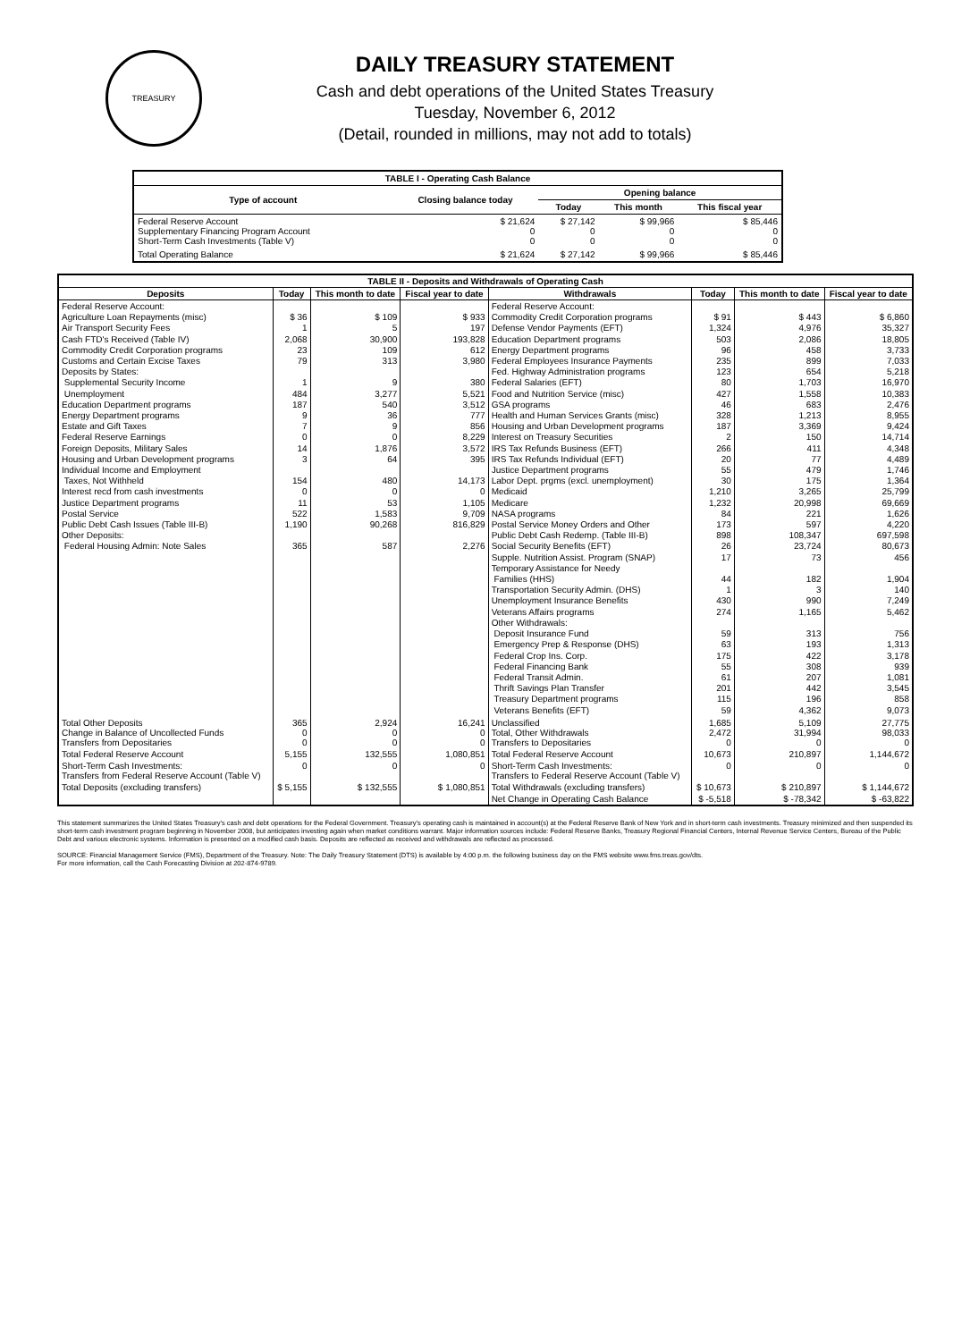TREASURY
DAILY TREASURY STATEMENT
Cash and debt operations of the United States Treasury
Tuesday, November 6, 2012
(Detail, rounded in millions, may not add to totals)
| TABLE I - Operating Cash Balance | | | | |
| Type of account | Closing balance today | Opening balance | | |
| | | Today | This month | This fiscal year |
| Federal Reserve Account Supplementary Financing Program Account Short-Term Cash Investments (Table V) | $ 21,624 0 0 | $ 27,142 0 0 | $ 99,966 0 0 | $ 85,446 0 0 |
| Total Operating Balance | $ 21,624 | $ 27,142 | $ 99,966 | $ 85,446 |
| TABLE II - Deposits and Withdrawals of Operating Cash | | | | | | | |
| Deposits | Today | This month to date | Fiscal year to date | Withdrawals | Today | This month to date | Fiscal year to date |
| Federal Reserve Account: Agriculture Loan Repayments (misc) Air Transport Security Fees Cash FTD's Received (Table IV) Commodity Credit Corporation programs Customs and Certain Excise Taxes Deposits by States: Supplemental Security Income Unemployment Education Department programs Energy Department programs Estate and Gift Taxes Federal Reserve Earnings Foreign Deposits, Military Sales Housing and Urban Development programs Individual Income and Employment Taxes, Not Withheld Interest recd from cash investments Justice Department programs Postal Service Public Debt Cash Issues (Table III-B) Other Deposits: Federal Housing Admin: Note Sales | $ 36 1 2,068 23 79 1 484 187 9 7 0 14 3 154 0 11 522 1,190 365 | $ 109 5 30,900 109 313 9 3,277 540 36 9 0 1,876 64 480 0 53 1,583 90,268 587 | $ 933 197 193,828 612 3,980 380 5,521 3,512 777 856 8,229 3,572 395 14,173 0 1,105 9,709 816,829 2,276 | Federal Reserve Account: Commodity Credit Corporation programs Defense Vendor Payments (EFT) Education Department programs Energy Department programs Federal Employees Insurance Payments Fed. Highway Administration programs Federal Salaries (EFT) Food and Nutrition Service (misc) GSA programs Health and Human Services Grants (misc) Housing and Urban Development programs Interest on Treasury Securities IRS Tax Refunds Business (EFT) IRS Tax Refunds Individual (EFT) Justice Department programs Labor Dept. prgms (excl. unemployment) Medicaid Medicare NASA programs Postal Service Money Orders and Other Public Debt Cash Redemp. (Table III-B) Social Security Benefits (EFT) Supple. Nutrition Assist. Program (SNAP) Temporary Assistance for Needy Families (HHS) Transportation Security Admin. (DHS) Unemployment Insurance Benefits Veterans Affairs programs Other Withdrawals: Deposit Insurance Fund Emergency Prep & Response (DHS) Federal Crop Ins. Corp. Federal Financing Bank Federal Transit Admin. Thrift Savings Plan Transfer Treasury Department programs Veterans Benefits (EFT) | $ 91 1,324 503 96 235 123 80 427 46 328 187 2 266 20 55 30 1,210 1,232 84 173 898 26 17 44 1 430 274 59 63 175 55 61 201 115 59 | $ 443 4,976 2,086 458 899 654 1,703 1,558 683 1,213 3,369 150 411 77 479 175 3,265 20,998 221 597 108,347 23,724 73 182 3 990 1,165 313 193 422 308 207 442 196 4,362 | $ 6,860 35,327 18,805 3,733 7,033 5,218 16,970 10,383 2,476 8,955 9,424 14,714 4,348 4,489 1,746 1,364 25,799 69,669 1,626 4,220 697,598 80,673 456 1,904 140 7,249 5,462 756 1,313 3,178 939 1,081 3,545 858 9,073 |
| Total Other Deposits Change in Balance of Uncollected Funds Transfers from Depositaries | 365 0 0 | 2,924 0 0 | 16,241 0 0 | Unclassified Total, Other Withdrawals Transfers to Depositaries | 1,685 2,472 0 | 5,109 31,994 0 | 27,775 98,033 0 |
| Total Federal Reserve Account | 5,155 | 132,555 | 1,080,851 | Total Federal Reserve Account | 10,673 | 210,897 | 1,144,672 |
| Short-Term Cash Investments: Transfers from Federal Reserve Account (Table V) | 0 | 0 | 0 | Short-Term Cash Investments: Transfers to Federal Reserve Account (Table V) | 0 | 0 | 0 |
| Total Deposits (excluding transfers) | $ 5,155 | $ 132,555 | $ 1,080,851 | Total Withdrawals (excluding transfers) | $ 10,673 | $ 210,897 | $ 1,144,672 |
| | | | | Net Change in Operating Cash Balance | $ -5,518 | $ -78,342 | $ -63,822 |
This statement summarizes the United States Treasury's cash and debt operations for the Federal Government. Treasury's operating cash is maintained in account(s) at the Federal Reserve Bank of New York and in short-term cash investments. Treasury minimized and then suspended its short-term cash investment program beginning in November 2008, but anticipates investing again when market conditions warrant. Major information sources include: Federal Reserve Banks, Treasury Regional Financial Centers, Internal Revenue Service Centers, Bureau of the Public Debt and various electronic systems. Information is presented on a modified cash basis. Deposits are reflected as received and withdrawals are reflected as processed.
SOURCE: Financial Management Service (FMS), Department of the Treasury. Note: The Daily Treasury Statement (DTS) is available by 4:00 p.m. the following business day on the FMS website www.fms.treas.gov/dts.
For more information, call the Cash Forecasting Division at 202-874-9789.